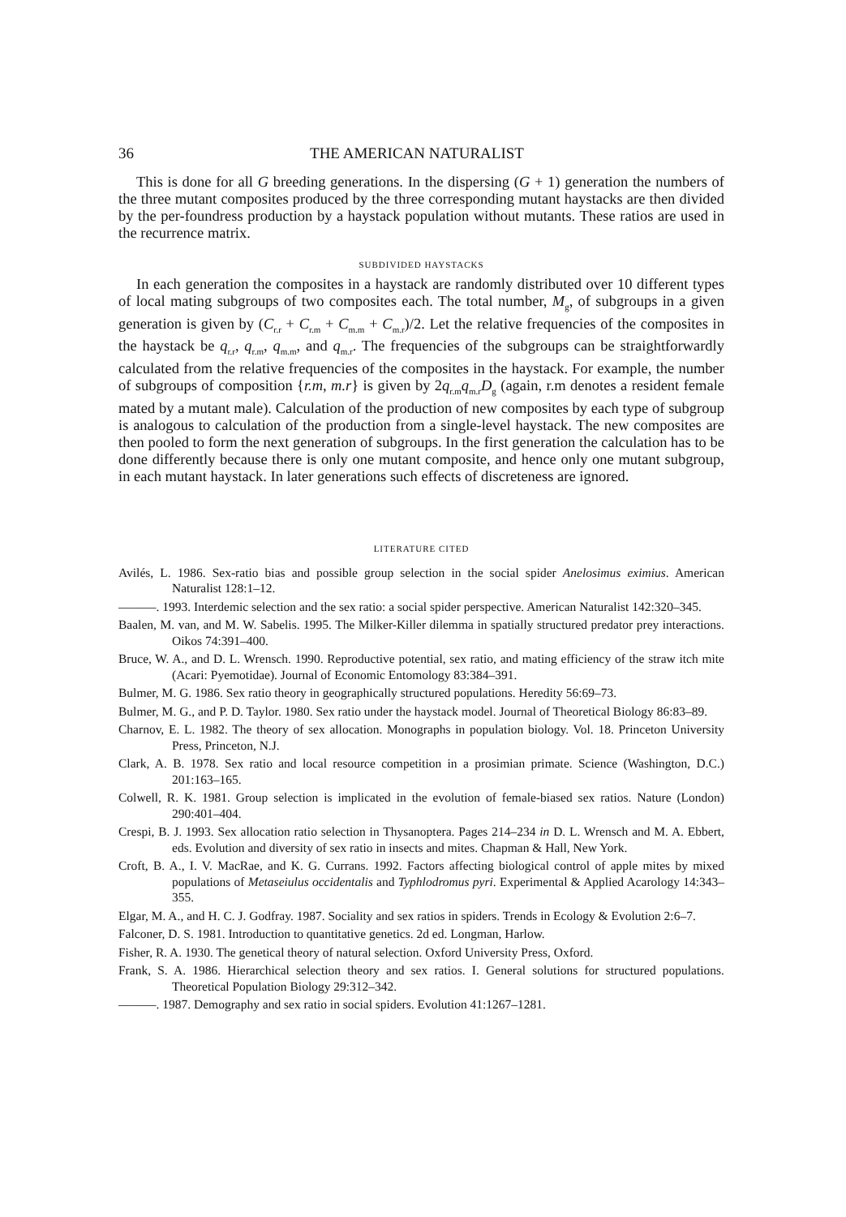36 THE AMERICAN NATURALIST
This is done for all G breeding generations. In the dispersing (G + 1) generation the numbers of the three mutant composites produced by the three corresponding mutant haystacks are then divided by the per-foundress production by a haystack population without mutants. These ratios are used in the recurrence matrix.
SUBDIVIDED HAYSTACKS
In each generation the composites in a haystack are randomly distributed over 10 different types of local mating subgroups of two composites each. The total number, M<sub>g</sub>, of subgroups in a given generation is given by (C<sub>r.r</sub> + C<sub>r.m</sub> + C<sub>m.m</sub> + C<sub>m.r</sub>)/2. Let the relative frequencies of the composites in the haystack be q<sub>r.r</sub>, q<sub>r.m</sub>, q<sub>m.m</sub>, and q<sub>m.r</sub>. The frequencies of the subgroups can be straightforwardly calculated from the relative frequencies of the composites in the haystack. For example, the number of subgroups of composition {r.m, m.r} is given by 2q<sub>r.m</sub>q<sub>m.r</sub>D<sub>g</sub> (again, r.m denotes a resident female mated by a mutant male). Calculation of the production of new composites by each type of subgroup is analogous to calculation of the production from a single-level haystack. The new composites are then pooled to form the next generation of subgroups. In the first generation the calculation has to be done differently because there is only one mutant composite, and hence only one mutant subgroup, in each mutant haystack. In later generations such effects of discreteness are ignored.
LITERATURE CITED
Avilés, L. 1986. Sex-ratio bias and possible group selection in the social spider Anelosimus eximius. American Naturalist 128:1–12.
———. 1993. Interdemic selection and the sex ratio: a social spider perspective. American Naturalist 142:320–345.
Baalen, M. van, and M. W. Sabelis. 1995. The Milker-Killer dilemma in spatially structured predator prey interactions. Oikos 74:391–400.
Bruce, W. A., and D. L. Wrensch. 1990. Reproductive potential, sex ratio, and mating efficiency of the straw itch mite (Acari: Pyemotidae). Journal of Economic Entomology 83:384–391.
Bulmer, M. G. 1986. Sex ratio theory in geographically structured populations. Heredity 56:69–73.
Bulmer, M. G., and P. D. Taylor. 1980. Sex ratio under the haystack model. Journal of Theoretical Biology 86:83–89.
Charnov, E. L. 1982. The theory of sex allocation. Monographs in population biology. Vol. 18. Princeton University Press, Princeton, N.J.
Clark, A. B. 1978. Sex ratio and local resource competition in a prosimian primate. Science (Washington, D.C.) 201:163–165.
Colwell, R. K. 1981. Group selection is implicated in the evolution of female-biased sex ratios. Nature (London) 290:401–404.
Crespi, B. J. 1993. Sex allocation ratio selection in Thysanoptera. Pages 214–234 in D. L. Wrensch and M. A. Ebbert, eds. Evolution and diversity of sex ratio in insects and mites. Chapman & Hall, New York.
Croft, B. A., I. V. MacRae, and K. G. Currans. 1992. Factors affecting biological control of apple mites by mixed populations of Metaseiulus occidentalis and Typhlodromus pyri. Experimental & Applied Acarology 14:343–355.
Elgar, M. A., and H. C. J. Godfray. 1987. Sociality and sex ratios in spiders. Trends in Ecology & Evolution 2:6–7.
Falconer, D. S. 1981. Introduction to quantitative genetics. 2d ed. Longman, Harlow.
Fisher, R. A. 1930. The genetical theory of natural selection. Oxford University Press, Oxford.
Frank, S. A. 1986. Hierarchical selection theory and sex ratios. I. General solutions for structured populations. Theoretical Population Biology 29:312–342.
———. 1987. Demography and sex ratio in social spiders. Evolution 41:1267–1281.